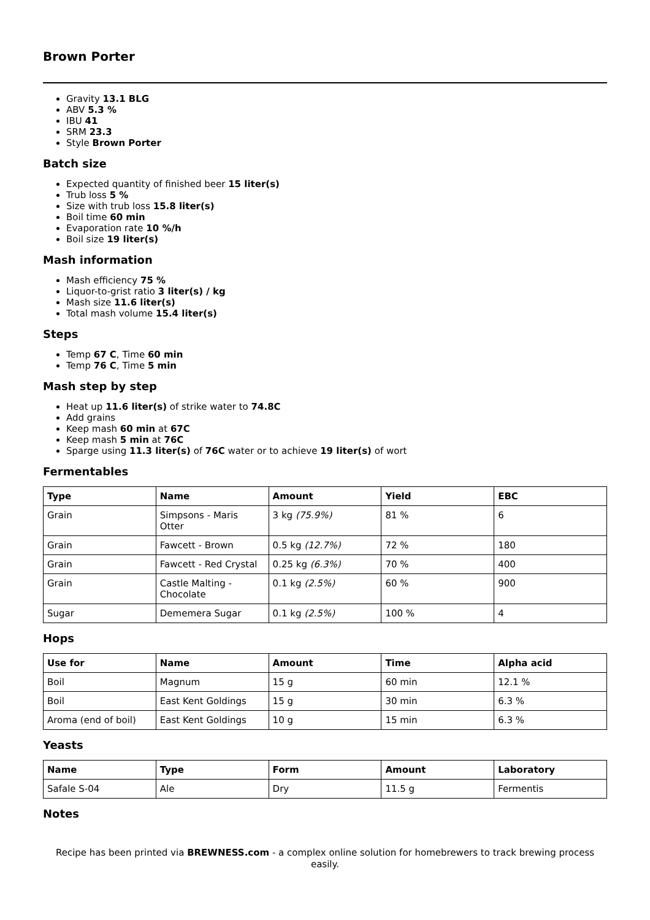Brown Porter
Gravity 13.1 BLG
ABV 5.3 %
IBU 41
SRM 23.3
Style Brown Porter
Batch size
Expected quantity of finished beer 15 liter(s)
Trub loss 5 %
Size with trub loss 15.8 liter(s)
Boil time 60 min
Evaporation rate 10 %/h
Boil size 19 liter(s)
Mash information
Mash efficiency 75 %
Liquor-to-grist ratio 3 liter(s) / kg
Mash size 11.6 liter(s)
Total mash volume 15.4 liter(s)
Steps
Temp 67 C, Time 60 min
Temp 76 C, Time 5 min
Mash step by step
Heat up 11.6 liter(s) of strike water to 74.8C
Add grains
Keep mash 60 min at 67C
Keep mash 5 min at 76C
Sparge using 11.3 liter(s) of 76C water or to achieve 19 liter(s) of wort
Fermentables
| Type | Name | Amount | Yield | EBC |
| --- | --- | --- | --- | --- |
| Grain | Simpsons - Maris Otter | 3 kg (75.9%) | 81 % | 6 |
| Grain | Fawcett - Brown | 0.5 kg (12.7%) | 72 % | 180 |
| Grain | Fawcett - Red Crystal | 0.25 kg (6.3%) | 70 % | 400 |
| Grain | Castle Malting - Chocolate | 0.1 kg (2.5%) | 60 % | 900 |
| Sugar | Dememera Sugar | 0.1 kg (2.5%) | 100 % | 4 |
Hops
| Use for | Name | Amount | Time | Alpha acid |
| --- | --- | --- | --- | --- |
| Boil | Magnum | 15 g | 60 min | 12.1 % |
| Boil | East Kent Goldings | 15 g | 30 min | 6.3 % |
| Aroma (end of boil) | East Kent Goldings | 10 g | 15 min | 6.3 % |
Yeasts
| Name | Type | Form | Amount | Laboratory |
| --- | --- | --- | --- | --- |
| Safale S-04 | Ale | Dry | 11.5 g | Fermentis |
Notes
Recipe has been printed via BREWNESS.com - a complex online solution for homebrewers to track brewing process easily.